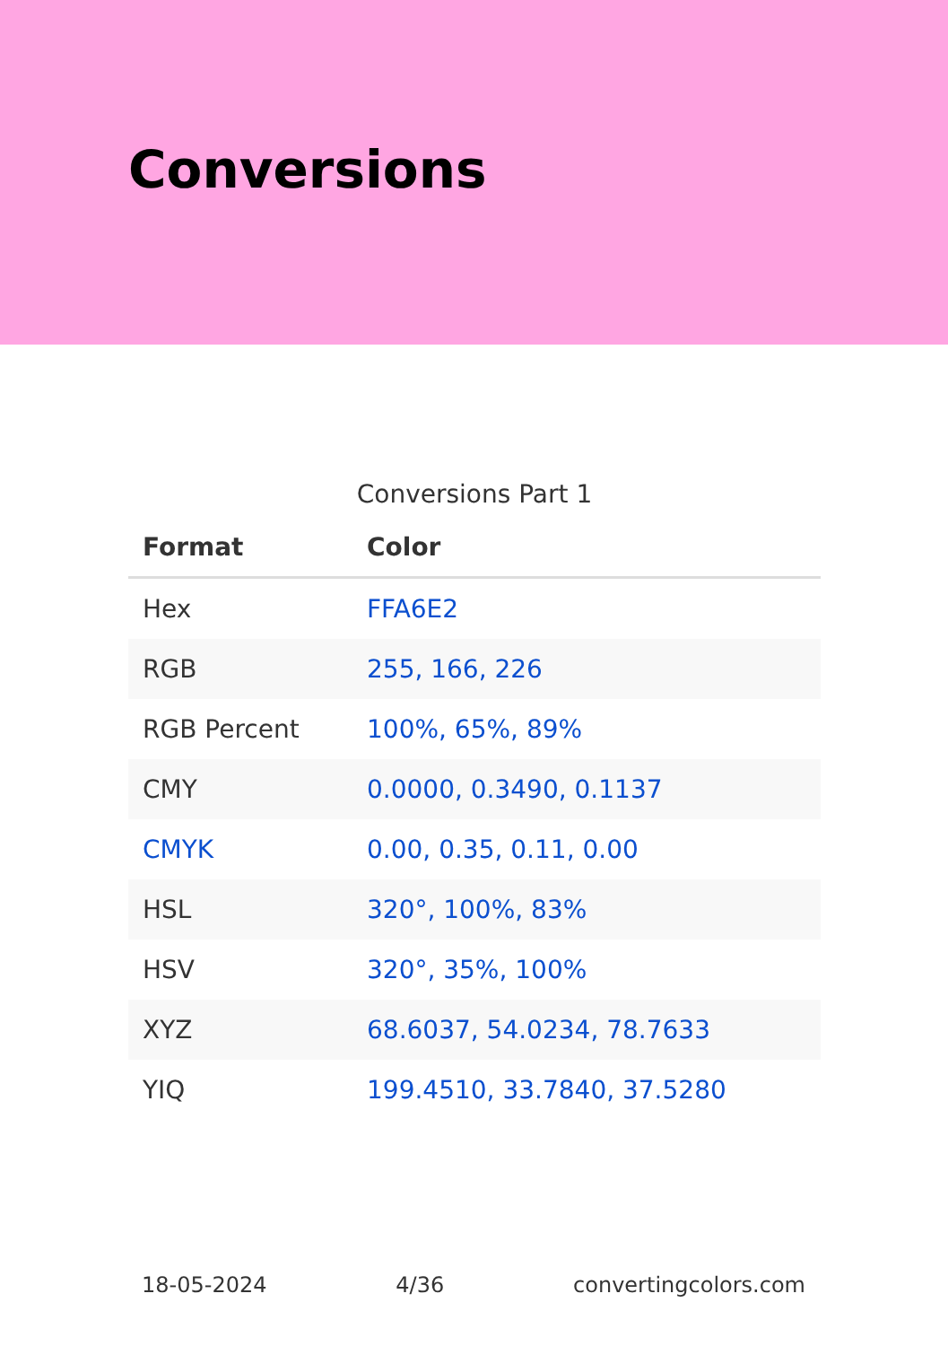Conversions
Conversions Part 1
| Format | Color |
| --- | --- |
| Hex | FFA6E2 |
| RGB | 255, 166, 226 |
| RGB Percent | 100%, 65%, 89% |
| CMY | 0.0000, 0.3490, 0.1137 |
| CMYK | 0.00, 0.35, 0.11, 0.00 |
| HSL | 320°, 100%, 83% |
| HSV | 320°, 35%, 100% |
| XYZ | 68.6037, 54.0234, 78.7633 |
| YIQ | 199.4510, 33.7840, 37.5280 |
18-05-2024 4/36 convertingcolors.com